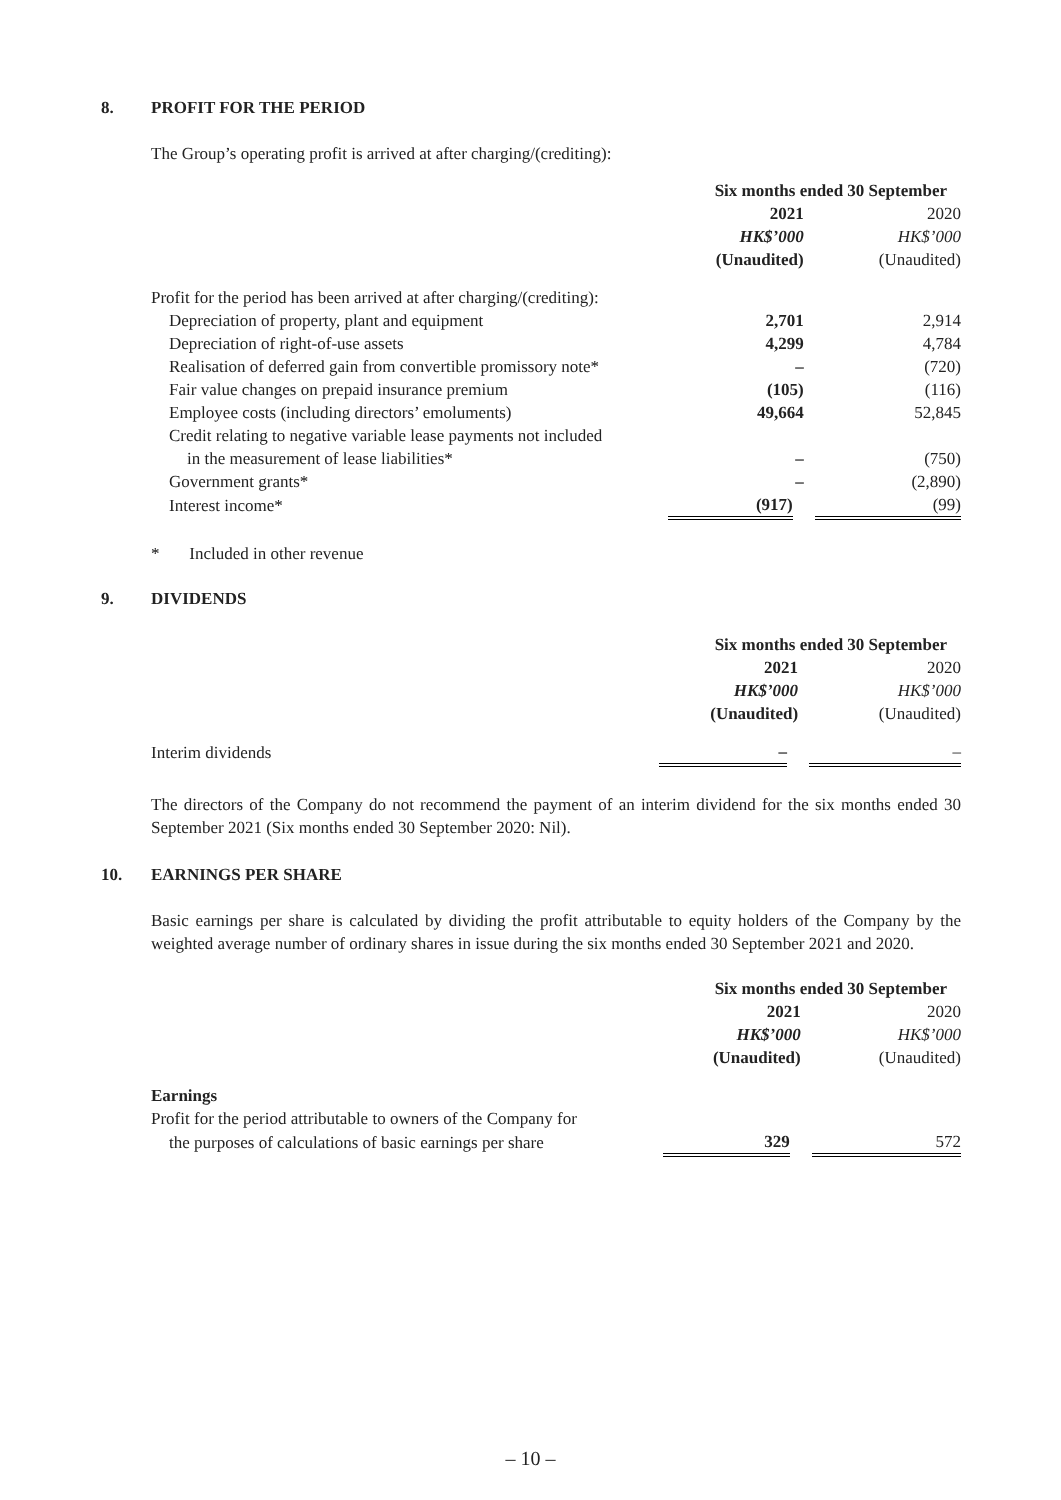8. PROFIT FOR THE PERIOD
The Group’s operating profit is arrived at after charging/(crediting):
| | Six months ended 30 September | |
| --- | --- | --- |
| | 2021 | 2020 |
| | HK$’000 | HK$’000 |
| | (Unaudited) | (Unaudited) |
| Profit for the period has been arrived at after charging/(crediting): | | |
| Depreciation of property, plant and equipment | 2,701 | 2,914 |
| Depreciation of right-of-use assets | 4,299 | 4,784 |
| Realisation of deferred gain from convertible promissory note* | – | (720) |
| Fair value changes on prepaid insurance premium | (105) | (116) |
| Employee costs (including directors’ emoluments) | 49,664 | 52,845 |
| Credit relating to negative variable lease payments not included | | |
| in the measurement of lease liabilities* | – | (750) |
| Government grants* | – | (2,890) |
| Interest income* | (917) | (99) |
* Included in other revenue
9. DIVIDENDS
| | Six months ended 30 September | |
| --- | --- | --- |
| | 2021 | 2020 |
| | HK$’000 | HK$’000 |
| | (Unaudited) | (Unaudited) |
| Interim dividends | – | – |
The directors of the Company do not recommend the payment of an interim dividend for the six months ended 30 September 2021 (Six months ended 30 September 2020: Nil).
10. EARNINGS PER SHARE
Basic earnings per share is calculated by dividing the profit attributable to equity holders of the Company by the weighted average number of ordinary shares in issue during the six months ended 30 September 2021 and 2020.
| | Six months ended 30 September | |
| --- | --- | --- |
| | 2021 | 2020 |
| | HK$’000 | HK$’000 |
| | (Unaudited) | (Unaudited) |
| Earnings | | |
| Profit for the period attributable to owners of the Company for | | |
| the purposes of calculations of basic earnings per share | 329 | 572 |
– 10 –